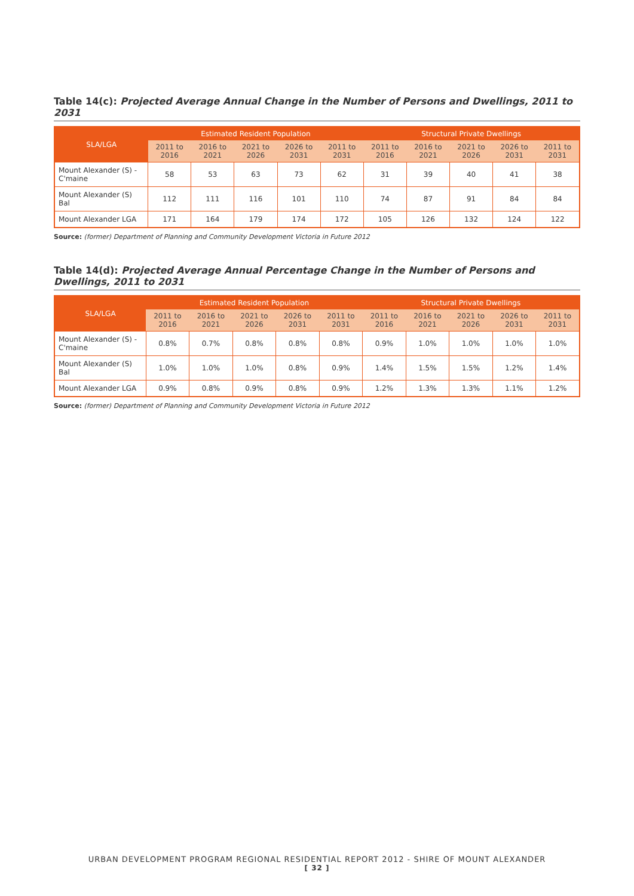Table 14(c): Projected Average Annual Change in the Number of Persons and Dwellings, 2011 to 2031
| SLA/LGA | Estimated Resident Population | | | | | Structural Private Dwellings | | | | |
| --- | --- | --- | --- | --- | --- | --- | --- | --- | --- | --- |
| | 2011 to 2016 | 2016 to 2021 | 2021 to 2026 | 2026 to 2031 | 2011 to 2031 | 2011 to 2016 | 2016 to 2021 | 2021 to 2026 | 2026 to 2031 | 2011 to 2031 |
| Mount Alexander (S) - C'maine | 58 | 53 | 63 | 73 | 62 | 31 | 39 | 40 | 41 | 38 |
| Mount Alexander (S) Bal | 112 | 111 | 116 | 101 | 110 | 74 | 87 | 91 | 84 | 84 |
| Mount Alexander LGA | 171 | 164 | 179 | 174 | 172 | 105 | 126 | 132 | 124 | 122 |
Source: (former) Department of Planning and Community Development Victoria in Future 2012
Table 14(d): Projected Average Annual Percentage Change in the Number of Persons and Dwellings, 2011 to 2031
| SLA/LGA | Estimated Resident Population | | | | | Structural Private Dwellings | | | | |
| --- | --- | --- | --- | --- | --- | --- | --- | --- | --- | --- |
| | 2011 to 2016 | 2016 to 2021 | 2021 to 2026 | 2026 to 2031 | 2011 to 2031 | 2011 to 2016 | 2016 to 2021 | 2021 to 2026 | 2026 to 2031 | 2011 to 2031 |
| Mount Alexander (S) - C'maine | 0.8% | 0.7% | 0.8% | 0.8% | 0.8% | 0.9% | 1.0% | 1.0% | 1.0% | 1.0% |
| Mount Alexander (S) Bal | 1.0% | 1.0% | 1.0% | 0.8% | 0.9% | 1.4% | 1.5% | 1.5% | 1.2% | 1.4% |
| Mount Alexander LGA | 0.9% | 0.8% | 0.9% | 0.8% | 0.9% | 1.2% | 1.3% | 1.3% | 1.1% | 1.2% |
Source: (former) Department of Planning and Community Development Victoria in Future 2012
URBAN DEVELOPMENT PROGRAM REGIONAL RESIDENTIAL REPORT 2012 - SHIRE OF MOUNT ALEXANDER
[ 32 ]